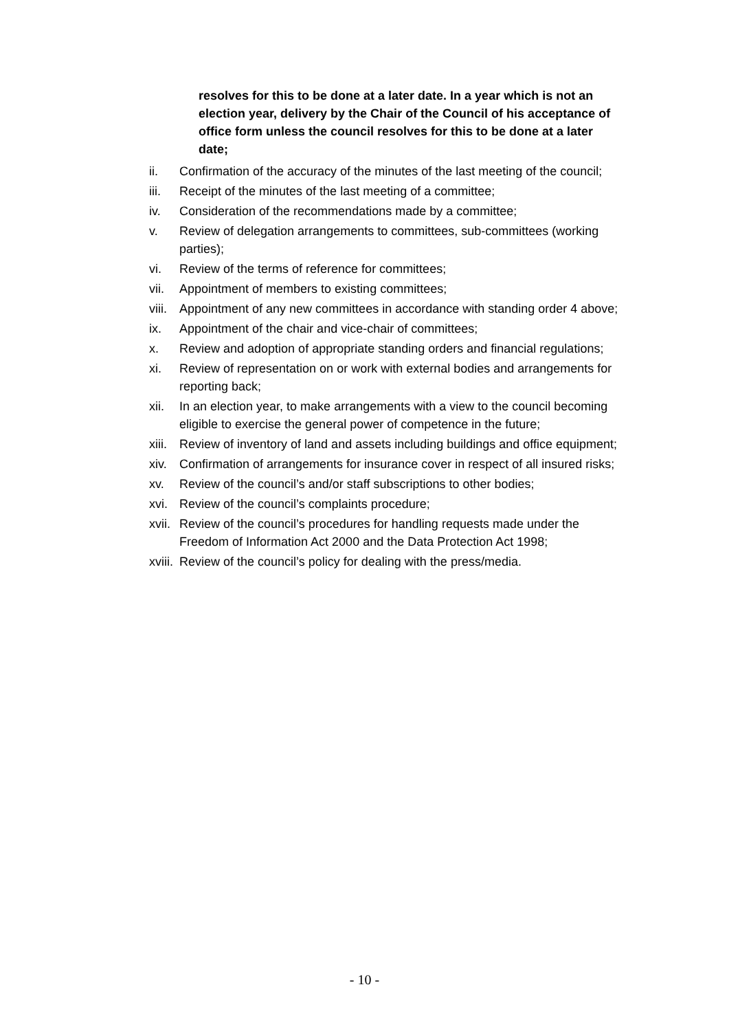resolves for this to be done at a later date. In a year which is not an election year, delivery by the Chair of the Council of his acceptance of office form unless the council resolves for this to be done at a later date;
ii. Confirmation of the accuracy of the minutes of the last meeting of the council;
iii. Receipt of the minutes of the last meeting of a committee;
iv. Consideration of the recommendations made by a committee;
v. Review of delegation arrangements to committees, sub-committees (working parties);
vi. Review of the terms of reference for committees;
vii. Appointment of members to existing committees;
viii. Appointment of any new committees in accordance with standing order 4 above;
ix. Appointment of the chair and vice-chair of committees;
x. Review and adoption of appropriate standing orders and financial regulations;
xi. Review of representation on or work with external bodies and arrangements for reporting back;
xii. In an election year, to make arrangements with a view to the council becoming eligible to exercise the general power of competence in the future;
xiii. Review of inventory of land and assets including buildings and office equipment;
xiv. Confirmation of arrangements for insurance cover in respect of all insured risks;
xv. Review of the council’s and/or staff subscriptions to other bodies;
xvi. Review of the council’s complaints procedure;
xvii. Review of the council’s procedures for handling requests made under the Freedom of Information Act 2000 and the Data Protection Act 1998;
xviii. Review of the council’s policy for dealing with the press/media.
- 10 -